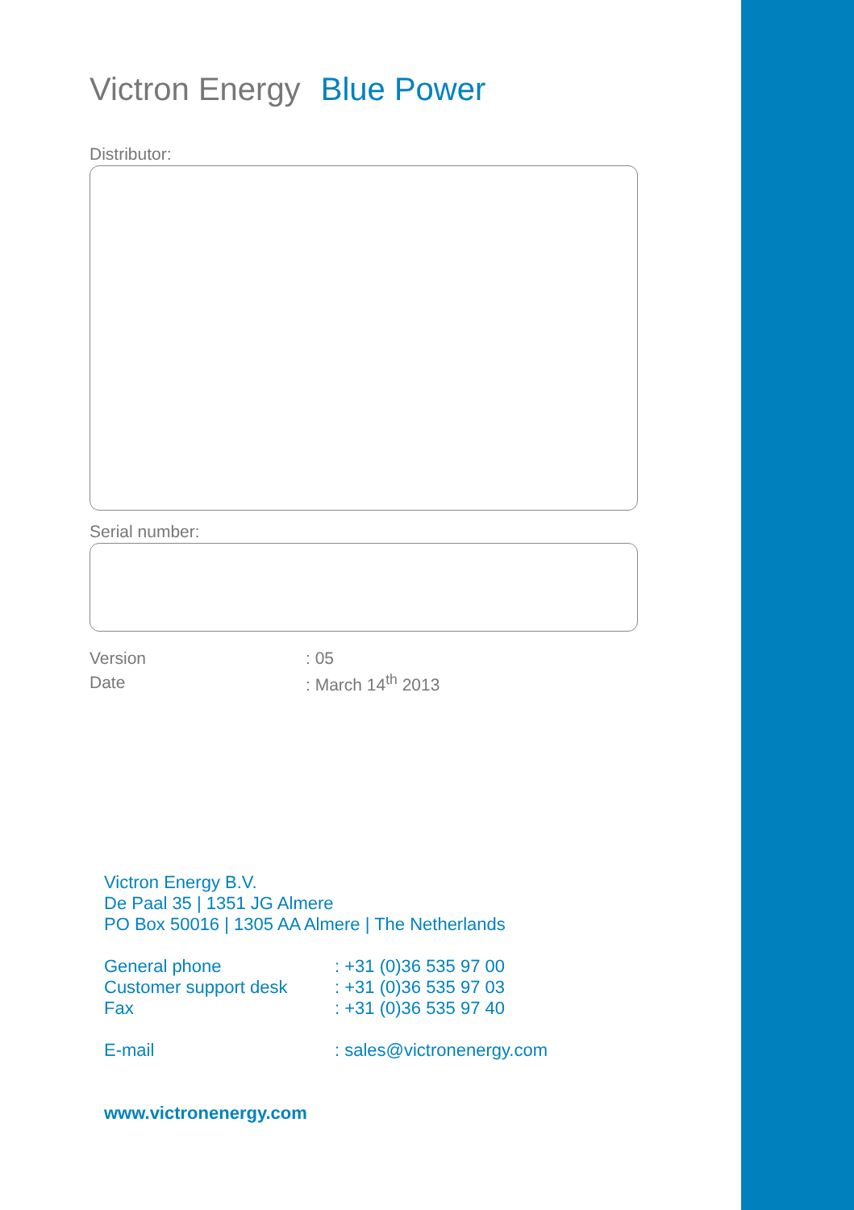Victron Energy Blue Power
Distributor:
Serial number:
| Version | : 05 |
| Date | : March 14<sup>th</sup> 2013 |
Victron Energy B.V.
De Paal 35 | 1351 JG Almere
PO Box 50016 | 1305 AA Almere | The Netherlands
| General phone | : +31 (0)36 535 97 00 |
| Customer support desk | : +31 (0)36 535 97 03 |
| Fax | : +31 (0)36 535 97 40 |
| E-mail | : sales@victronenergy.com |
www.victronenergy.com